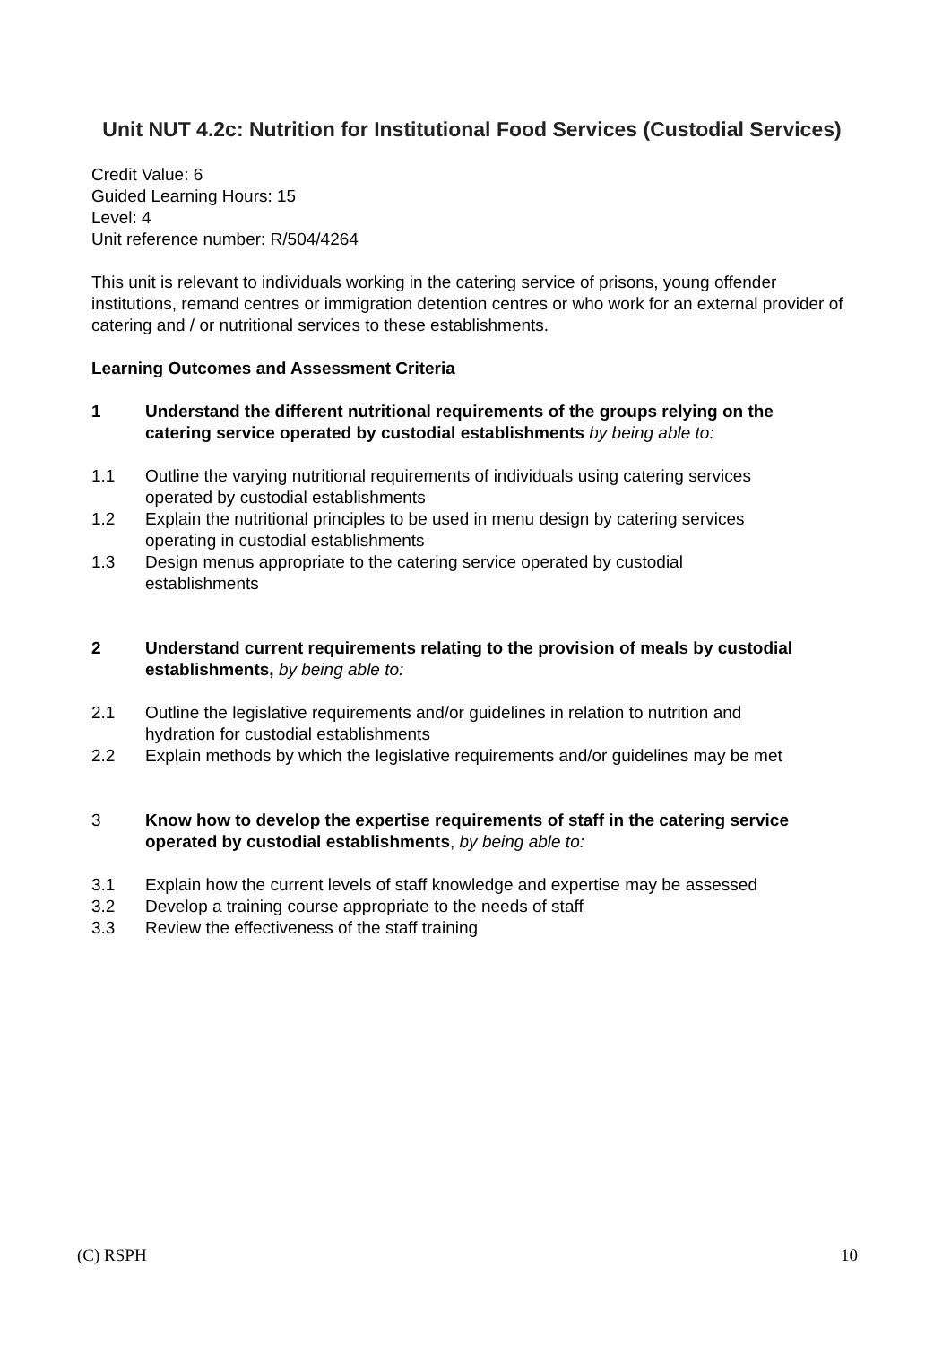Unit NUT 4.2c: Nutrition for Institutional Food Services (Custodial Services)
Credit Value: 6
Guided Learning Hours: 15
Level: 4
Unit reference number: R/504/4264
This unit is relevant to individuals working in the catering service of prisons, young offender institutions, remand centres or immigration detention centres or who work for an external provider of catering and / or nutritional services to these establishments.
Learning Outcomes and Assessment Criteria
1 Understand the different nutritional requirements of the groups relying on the catering service operated by custodial establishments by being able to:
1.1 Outline the varying nutritional requirements of individuals using catering services operated by custodial establishments
1.2 Explain the nutritional principles to be used in menu design by catering services operating in custodial establishments
1.3 Design menus appropriate to the catering service operated by custodial establishments
2 Understand current requirements relating to the provision of meals by custodial establishments, by being able to:
2.1 Outline the legislative requirements and/or guidelines in relation to nutrition and hydration for custodial establishments
2.2 Explain methods by which the legislative requirements and/or guidelines may be met
3 Know how to develop the expertise requirements of staff in the catering service operated by custodial establishments, by being able to:
3.1 Explain how the current levels of staff knowledge and expertise may be assessed
3.2 Develop a training course appropriate to the needs of staff
3.3 Review the effectiveness of the staff training
(C) RSPH 10